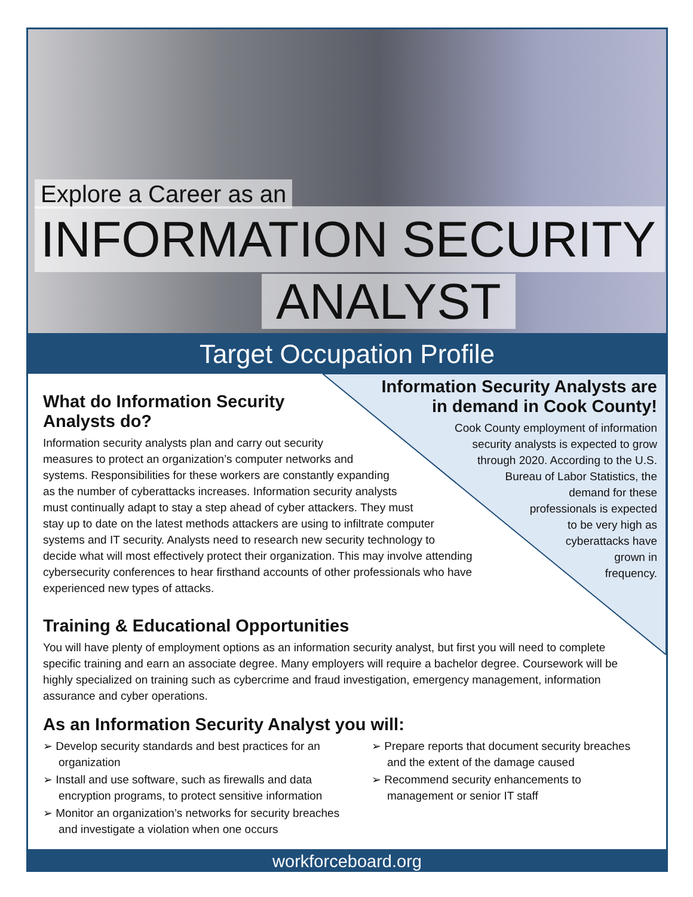Explore a Career as an
INFORMATION SECURITY
ANALYST
Target Occupation Profile
What do Information Security
Analysts do?
Information security analysts plan and carry out security
measures to protect an organization’s computer networks and
systems. Responsibilities for these workers are constantly expanding
as the number of cyberattacks increases. Information security analysts
must continually adapt to stay a step ahead of cyber attackers. They must
stay up to date on the latest methods attackers are using to infiltrate computer
systems and IT security. Analysts need to research new security technology to
decide what will most effectively protect their organization. This may involve attending
cybersecurity conferences to hear firsthand accounts of other professionals who have
experienced new types of attacks.
Information Security Analysts are
in demand in Cook County!
Cook County employment of information
security analysts is expected to grow
through 2020. According to the U.S.
Bureau of Labor Statistics, the
demand for these
professionals is expected
to be very high as
cyberattacks have
grown in
frequency.
Training & Educational Opportunities
You will have plenty of employment options as an information security analyst, but first you will need to complete specific training and earn an associate degree. Many employers will require a bachelor degree. Coursework will be highly specialized on training such as cybercrime and fraud investigation, emergency management, information assurance and cyber operations.
As an Information Security Analyst you will:
➢ Develop security standards and best practices for an organization
➢ Install and use software, such as firewalls and data encryption programs, to protect sensitive information
➢ Monitor an organization’s networks for security breaches and investigate a violation when one occurs
➢ Prepare reports that document security breaches and the extent of the damage caused
➢ Recommend security enhancements to management or senior IT staff
workforceboard.org